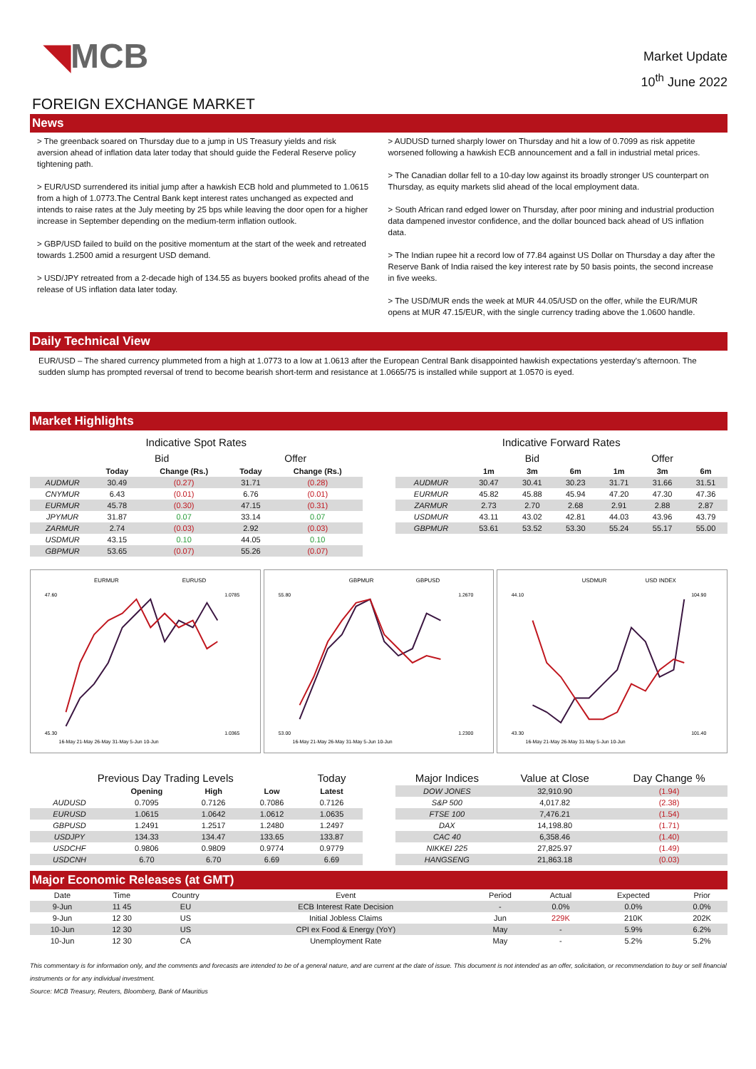◥MCB
Market Update
10<sup>th</sup> June 2022
FOREIGN EXCHANGE MARKET
News
> The greenback soared on Thursday due to a jump in US Treasury yields and risk aversion ahead of inflation data later today that should guide the Federal Reserve policy tightening path.
> EUR/USD surrendered its initial jump after a hawkish ECB hold and plummeted to 1.0615 from a high of 1.0773.The Central Bank kept interest rates unchanged as expected and intends to raise rates at the July meeting by 25 bps while leaving the door open for a higher increase in September depending on the medium-term inflation outlook.
> GBP/USD failed to build on the positive momentum at the start of the week and retreated towards 1.2500 amid a resurgent USD demand.
> USD/JPY retreated from a 2-decade high of 134.55 as buyers booked profits ahead of the release of US inflation data later today.
> AUDUSD turned sharply lower on Thursday and hit a low of 0.7099 as risk appetite worsened following a hawkish ECB announcement and a fall in industrial metal prices.
> The Canadian dollar fell to a 10-day low against its broadly stronger US counterpart on Thursday, as equity markets slid ahead of the local employment data.
> South African rand edged lower on Thursday, after poor mining and industrial production data dampened investor confidence, and the dollar bounced back ahead of US inflation data.
> The Indian rupee hit a record low of 77.84 against US Dollar on Thursday a day after the Reserve Bank of India raised the key interest rate by 50 basis points, the second increase in five weeks.
> The USD/MUR ends the week at MUR 44.05/USD on the offer, while the EUR/MUR opens at MUR 47.15/EUR, with the single currency trading above the 1.0600 handle.
Daily Technical View
EUR/USD – The shared currency plummeted from a high at 1.0773 to a low at 1.0613 after the European Central Bank disappointed hawkish expectations yesterday's afternoon. The sudden slump has prompted reversal of trend to become bearish short-term and resistance at 1.0665/75 is installed while support at 1.0570 is eyed.
Market Highlights
Indicative Spot Rates
| | Bid | | Offer | |
| --- | --- | --- | --- | --- |
| | Today | Change (Rs.) | Today | Change (Rs.) |
| AUDMUR | 30.49 | (0.27) | 31.71 | (0.28) |
| CNYMUR | 6.43 | (0.01) | 6.76 | (0.01) |
| EURMUR | 45.78 | (0.30) | 47.15 | (0.31) |
| JPYMUR | 31.87 | 0.07 | 33.14 | 0.07 |
| ZARMUR | 2.74 | (0.03) | 2.92 | (0.03) |
| USDMUR | 43.15 | 0.10 | 44.05 | 0.10 |
| GBPMUR | 53.65 | (0.07) | 55.26 | (0.07) |
Indicative Forward Rates
| | Bid | | | Offer | | |
| --- | --- | --- | --- | --- | --- | --- |
| | 1m | 3m | 6m | 1m | 3m | 6m |
| AUDMUR | 30.47 | 30.41 | 30.23 | 31.71 | 31.66 | 31.51 |
| EURMUR | 45.82 | 45.88 | 45.94 | 47.20 | 47.30 | 47.36 |
| ZARMUR | 2.73 | 2.70 | 2.68 | 2.91 | 2.88 | 2.87 |
| USDMUR | 43.11 | 43.02 | 42.81 | 44.03 | 43.96 | 43.79 |
| GBPMUR | 53.61 | 53.52 | 53.30 | 55.24 | 55.17 | 55.00 |
EURMUR
EURUSD
47.60
45.30
1.0785
1.0365
16-May 21-May 26-May 31-May 5-Jun 10-Jun
GBPMUR
GBPUSD
55.80
53.00
1.2670
1.2300
16-May 21-May 26-May 31-May 5-Jun 10-Jun
USDMUR
USD INDEX
44.10
43.30
104.90
101.40
16-May 21-May 26-May 31-May 5-Jun 10-Jun
| Previous Day Trading Levels | | | | Today |
| --- | --- | --- | --- | --- |
| | Opening | High | Low | Latest |
| AUDUSD | 0.7095 | 0.7126 | 0.7086 | 0.7126 |
| EURUSD | 1.0615 | 1.0642 | 1.0612 | 1.0635 |
| GBPUSD | 1.2491 | 1.2517 | 1.2480 | 1.2497 |
| USDJPY | 134.33 | 134.47 | 133.65 | 133.87 |
| USDCHF | 0.9806 | 0.9809 | 0.9774 | 0.9779 |
| USDCNH | 6.70 | 6.70 | 6.69 | 6.69 |
| Major Indices | Value at Close | Day Change % |
| --- | --- | --- |
| DOW JONES | 32,910.90 | (1.94) |
| S&P 500 | 4,017.82 | (2.38) |
| FTSE 100 | 7,476.21 | (1.54) |
| DAX | 14,198.80 | (1.71) |
| CAC 40 | 6,358.46 | (1.40) |
| NIKKEI 225 | 27,825.97 | (1.49) |
| HANGSENG | 21,863.18 | (0.03) |
Major Economic Releases (at GMT)
| Date | Time | Country | Event | Period | Actual | Expected | Prior |
| --- | --- | --- | --- | --- | --- | --- | --- |
| 9-Jun | 11 45 | EU | ECB Interest Rate Decision | - | 0.0% | 0.0% | 0.0% |
| 9-Jun | 12 30 | US | Initial Jobless Claims | Jun | 229K | 210K | 202K |
| 10-Jun | 12 30 | US | CPI ex Food & Energy (YoY) | May | - | 5.9% | 6.2% |
| 10-Jun | 12 30 | CA | Unemployment Rate | May | - | 5.2% | 5.2% |
This commentary is for information only, and the comments and forecasts are intended to be of a general nature, and are current at the date of issue. This document is not intended as an offer, solicitation, or recommendation to buy or sell financial instruments or for any individual investment.
Source: MCB Treasury, Reuters, Bloomberg, Bank of Mauritius